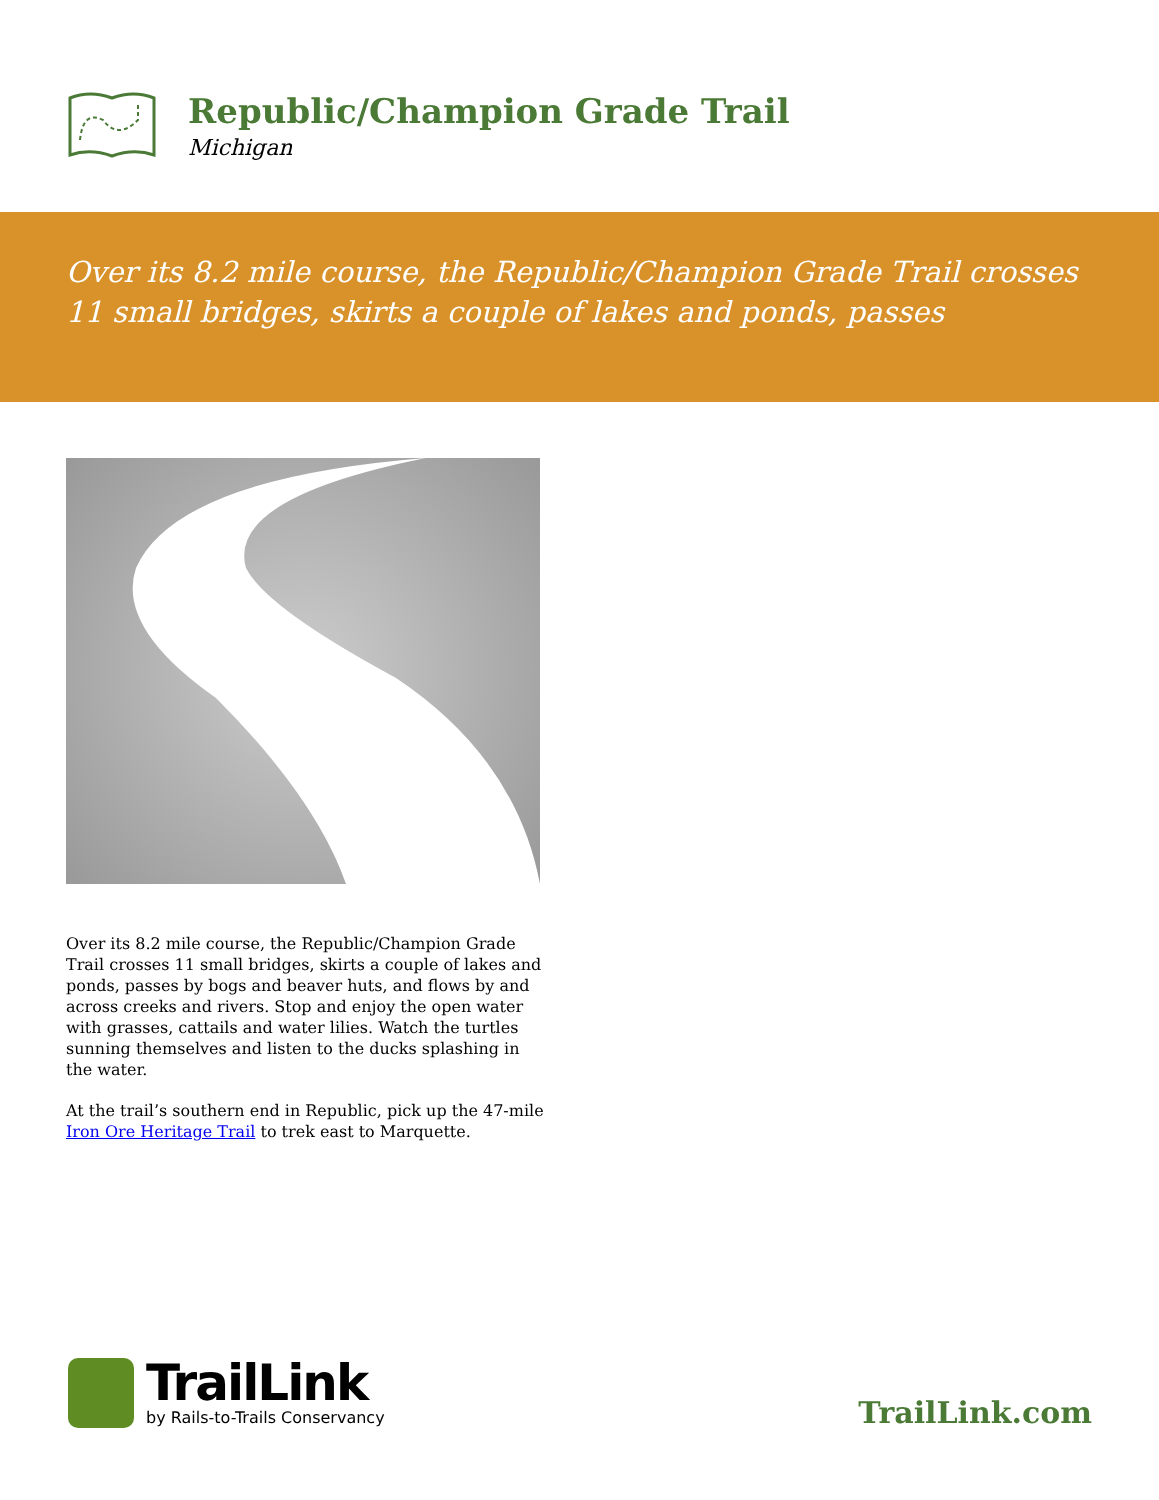Republic/Champion Grade Trail
Michigan
Over its 8.2 mile course, the Republic/Champion Grade Trail crosses 11 small bridges, skirts a couple of lakes and ponds, passes
Over its 8.2 mile course, the Republic/Champion Grade Trail crosses 11 small bridges, skirts a couple of lakes and ponds, passes by bogs and beaver huts, and flows by and across creeks and rivers. Stop and enjoy the open water with grasses, cattails and water lilies. Watch the turtles sunning themselves and listen to the ducks splashing in the water.
At the trail’s southern end in Republic, pick up the 47-mile Iron Ore Heritage Trail to trek east to Marquette.
TrailLink
by Rails-to-Trails Conservancy
TrailLink.com